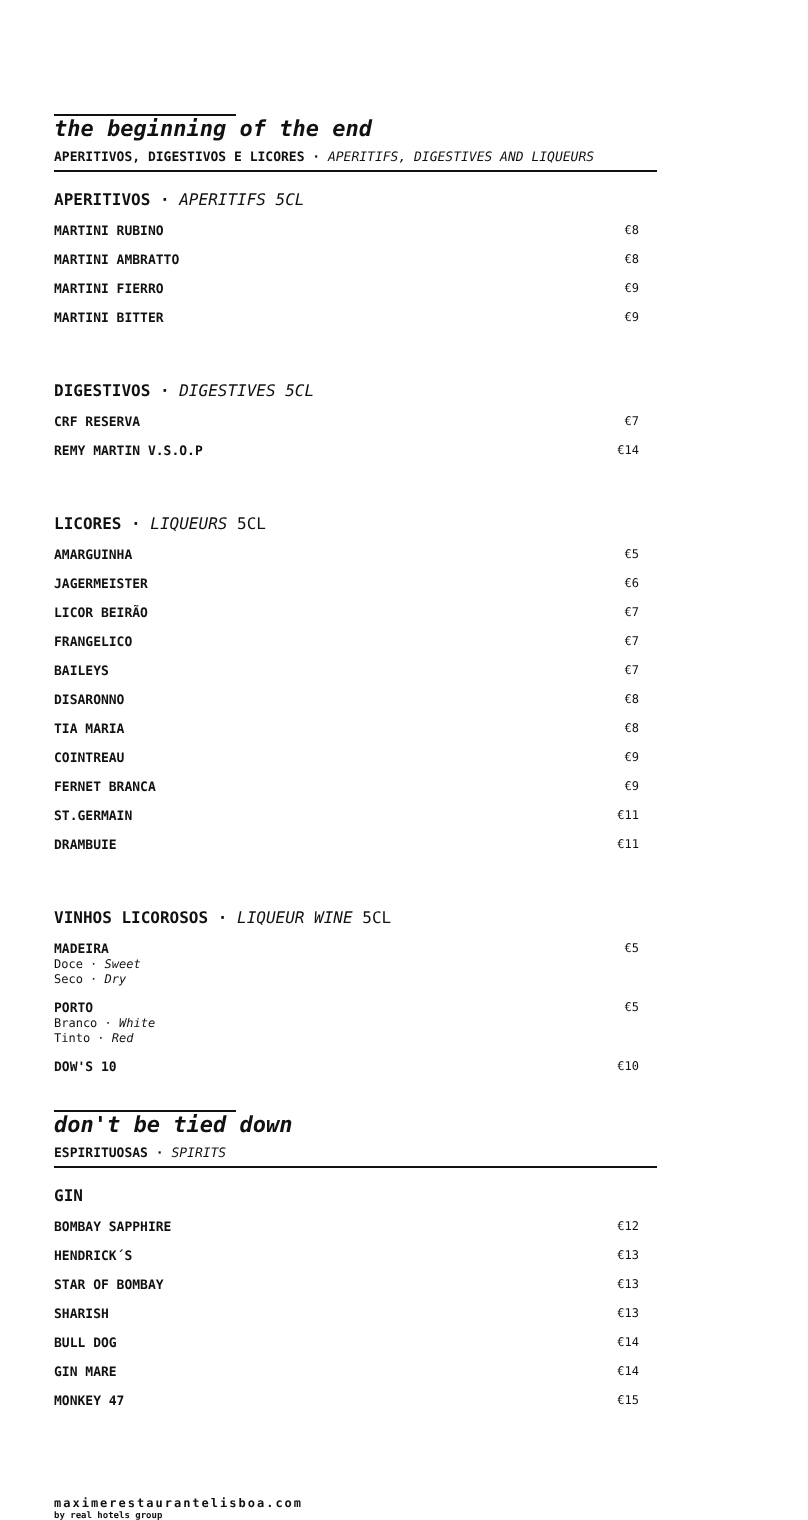the beginning of the end
APERITIVOS, DIGESTIVOS E LICORES · APERITIFS, DIGESTIVES AND LIQUEURS
APERITIVOS · APERITIFS 5CL
| MARTINI RUBINO | €8 |
| MARTINI AMBRATTO | €8 |
| MARTINI FIERRO | €9 |
| MARTINI BITTER | €9 |
DIGESTIVOS · DIGESTIVES 5CL
| CRF RESERVA | €7 |
| REMY MARTIN V.S.O.P | €14 |
LICORES · LIQUEURS 5CL
| AMARGUINHA | €5 |
| JAGERMEISTER | €6 |
| LICOR BEIRÃO | €7 |
| FRANGELICO | €7 |
| BAILEYS | €7 |
| DISARONNO | €8 |
| TIA MARIA | €8 |
| COINTREAU | €9 |
| FERNET BRANCA | €9 |
| ST.GERMAIN | €11 |
| DRAMBUIE | €11 |
VINHOS LICOROSOS · LIQUEUR WINE 5CL
| MADEIRA Doce · Sweet Seco · Dry | €5 |
| PORTO Branco · White Tinto · Red | €5 |
| DOW'S 10 | €10 |
don't be tied down
ESPIRITUOSAS · SPIRITS
GIN
| BOMBAY SAPPHIRE | €12 |
| HENDRICK´S | €13 |
| STAR OF BOMBAY | €13 |
| SHARISH | €13 |
| BULL DOG | €14 |
| GIN MARE | €14 |
| MONKEY 47 | €15 |
maximerestaurantelisboa.com
by real hotels group